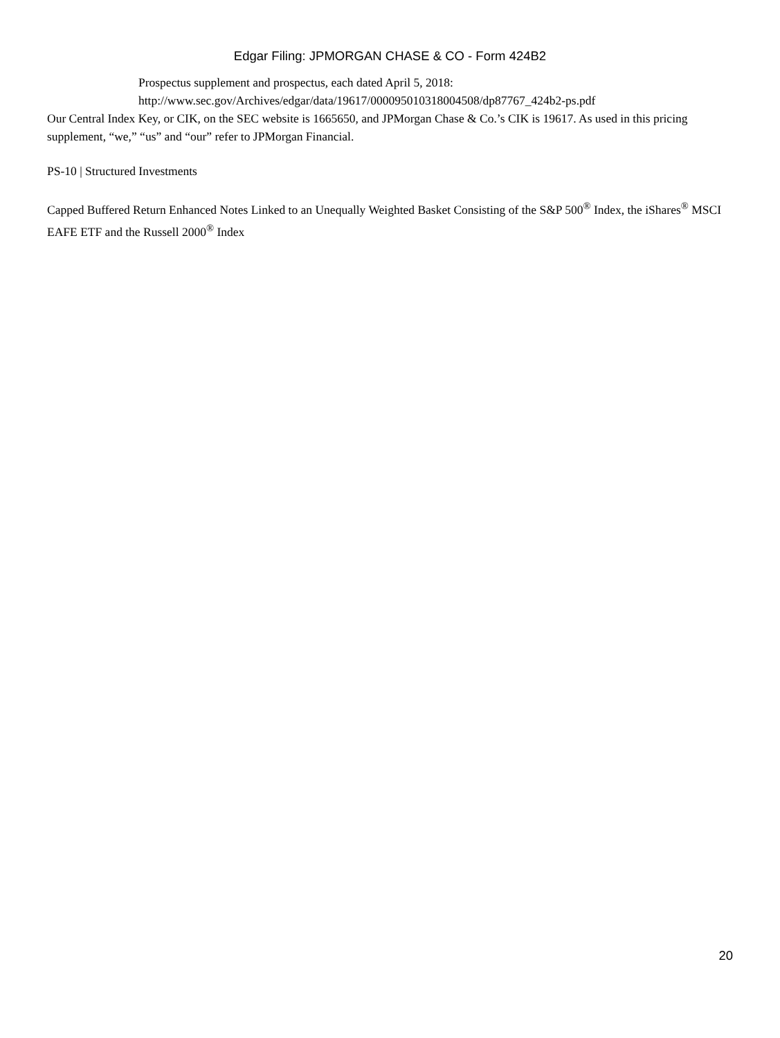Edgar Filing: JPMORGAN CHASE & CO - Form 424B2
Prospectus supplement and prospectus, each dated April 5, 2018:
http://www.sec.gov/Archives/edgar/data/19617/000095010318004508/dp87767_424b2-ps.pdf
Our Central Index Key, or CIK, on the SEC website is 1665650, and JPMorgan Chase & Co.’s CIK is 19617. As used in this pricing supplement, “we,” “us” and “our” refer to JPMorgan Financial.
PS-10 | Structured Investments
Capped Buffered Return Enhanced Notes Linked to an Unequally Weighted Basket Consisting of the S&P 500<sup>®</sup> Index, the iShares<sup>®</sup> MSCI EAFE ETF and the Russell 2000<sup>®</sup> Index
20